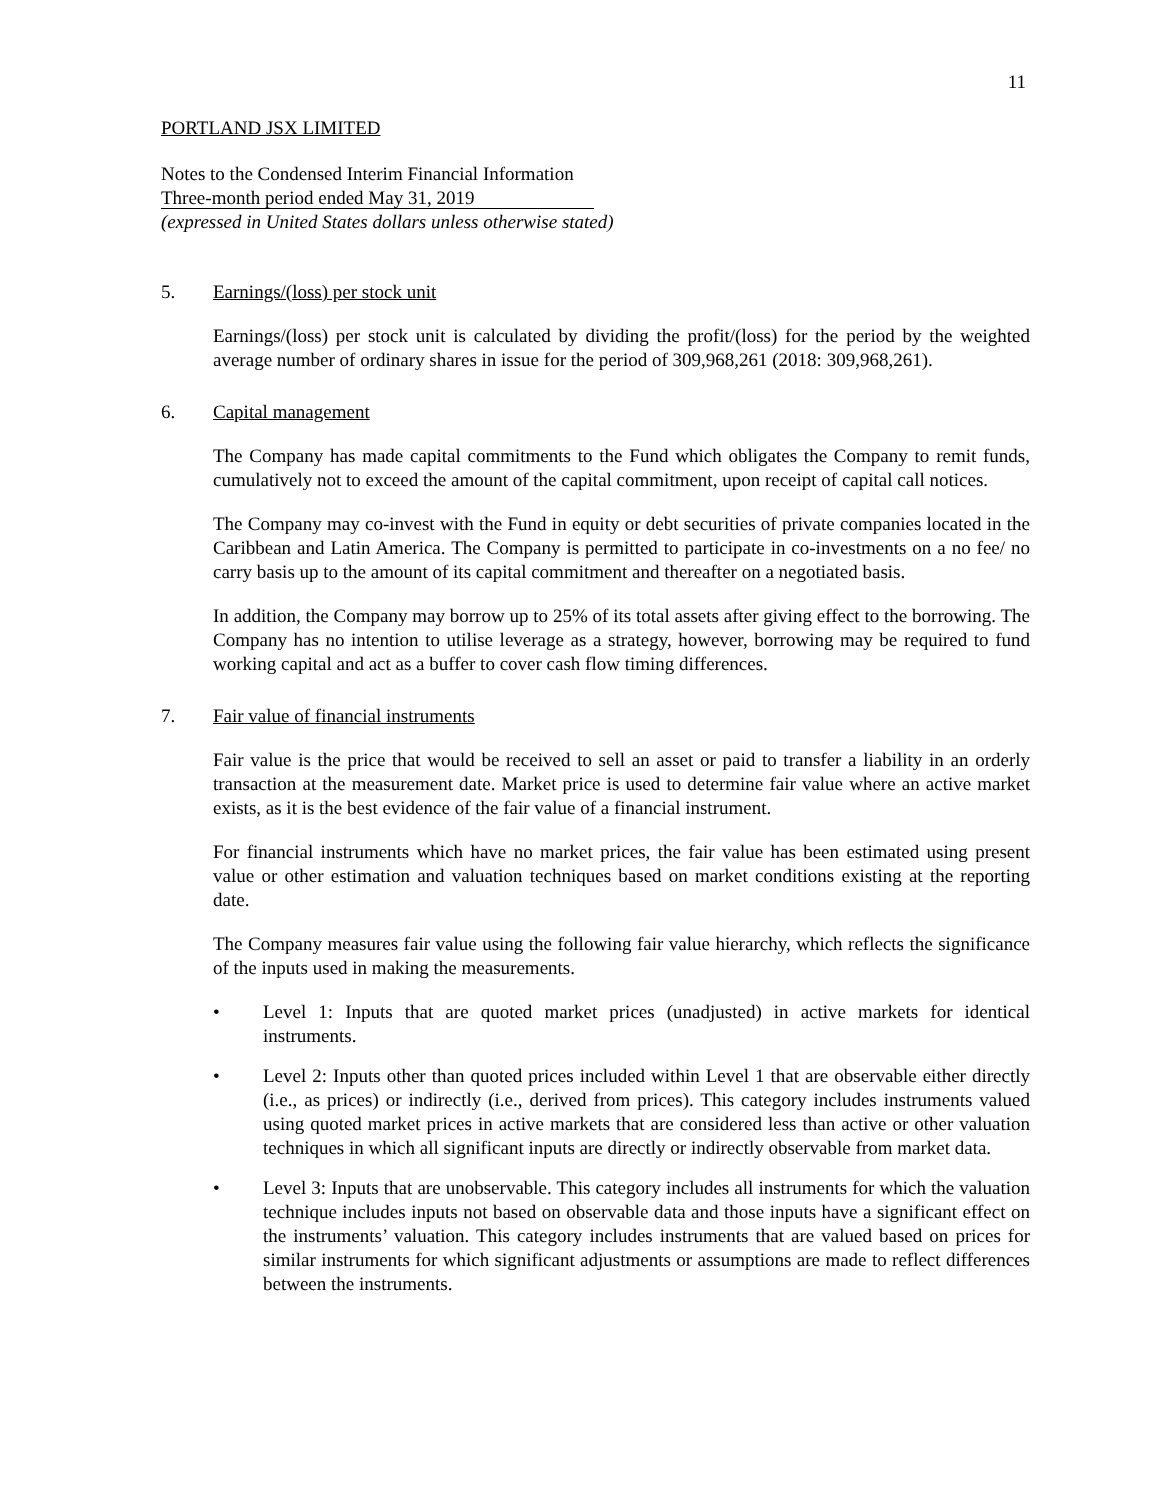11
PORTLAND JSX LIMITED
Notes to the Condensed Interim Financial Information
Three-month period ended May 31, 2019
(expressed in United States dollars unless otherwise stated)
5. Earnings/(loss) per stock unit
Earnings/(loss) per stock unit is calculated by dividing the profit/(loss) for the period by the weighted average number of ordinary shares in issue for the period of 309,968,261 (2018: 309,968,261).
6. Capital management
The Company has made capital commitments to the Fund which obligates the Company to remit funds, cumulatively not to exceed the amount of the capital commitment, upon receipt of capital call notices.
The Company may co-invest with the Fund in equity or debt securities of private companies located in the Caribbean and Latin America. The Company is permitted to participate in co-investments on a no fee/ no carry basis up to the amount of its capital commitment and thereafter on a negotiated basis.
In addition, the Company may borrow up to 25% of its total assets after giving effect to the borrowing. The Company has no intention to utilise leverage as a strategy, however, borrowing may be required to fund working capital and act as a buffer to cover cash flow timing differences.
7. Fair value of financial instruments
Fair value is the price that would be received to sell an asset or paid to transfer a liability in an orderly transaction at the measurement date. Market price is used to determine fair value where an active market exists, as it is the best evidence of the fair value of a financial instrument.
For financial instruments which have no market prices, the fair value has been estimated using present value or other estimation and valuation techniques based on market conditions existing at the reporting date.
The Company measures fair value using the following fair value hierarchy, which reflects the significance of the inputs used in making the measurements.
• Level 1: Inputs that are quoted market prices (unadjusted) in active markets for identical instruments.
• Level 2: Inputs other than quoted prices included within Level 1 that are observable either directly (i.e., as prices) or indirectly (i.e., derived from prices). This category includes instruments valued using quoted market prices in active markets that are considered less than active or other valuation techniques in which all significant inputs are directly or indirectly observable from market data.
• Level 3: Inputs that are unobservable. This category includes all instruments for which the valuation technique includes inputs not based on observable data and those inputs have a significant effect on the instruments’ valuation. This category includes instruments that are valued based on prices for similar instruments for which significant adjustments or assumptions are made to reflect differences between the instruments.